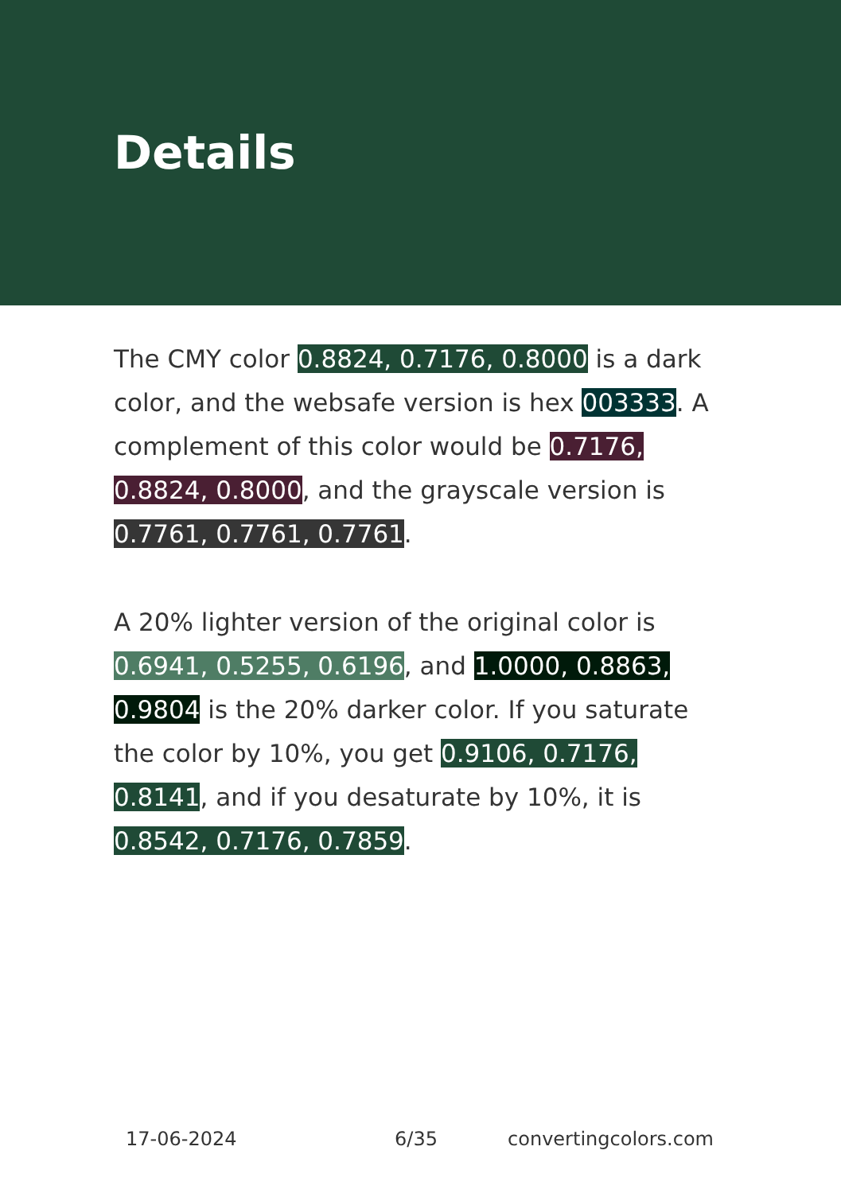Details
The CMY color 0.8824, 0.7176, 0.8000 is a dark color, and the websafe version is hex 003333. A complement of this color would be 0.7176, 0.8824, 0.8000, and the grayscale version is 0.7761, 0.7761, 0.7761.
A 20% lighter version of the original color is 0.6941, 0.5255, 0.6196, and 1.0000, 0.8863, 0.9804 is the 20% darker color. If you saturate the color by 10%, you get 0.9106, 0.7176, 0.8141, and if you desaturate by 10%, it is 0.8542, 0.7176, 0.7859.
17-06-2024 6/35 convertingcolors.com